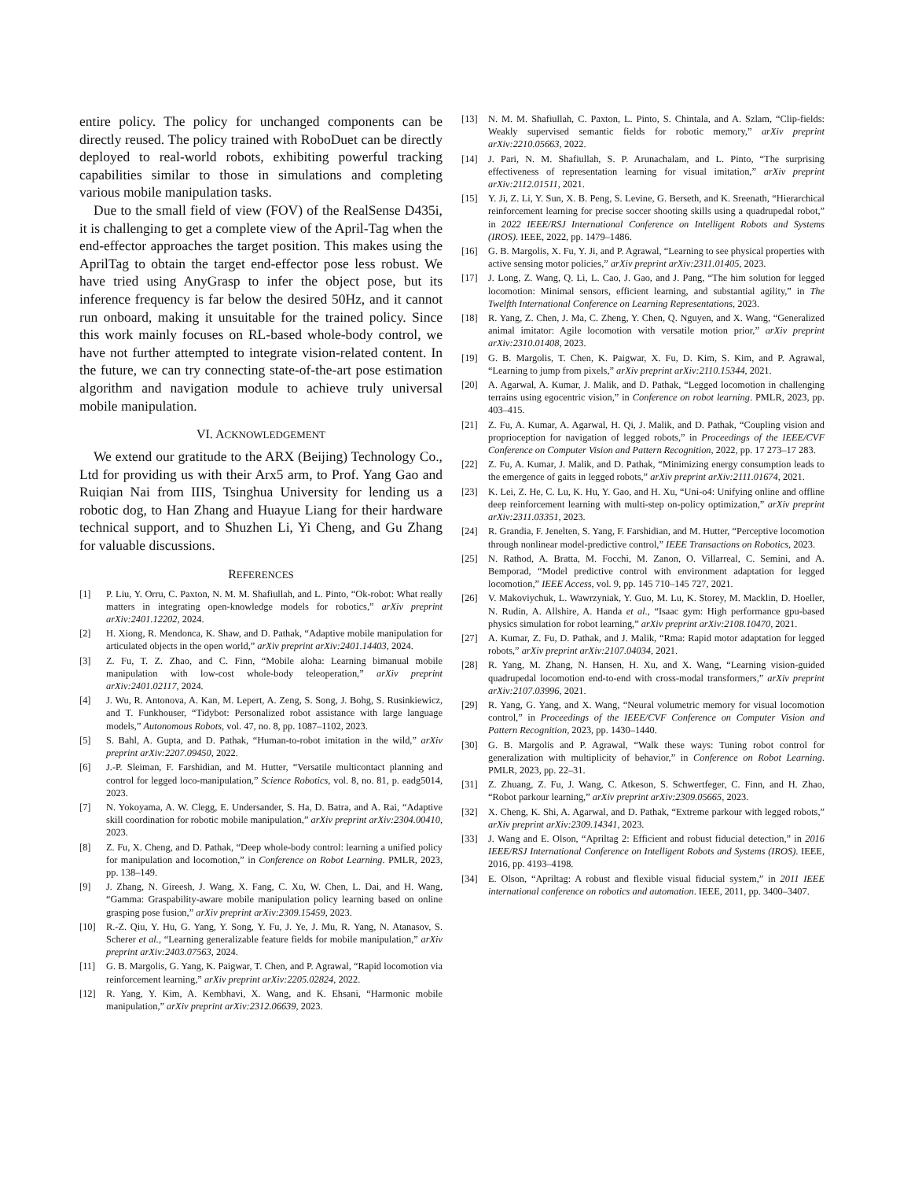entire policy. The policy for unchanged components can be directly reused. The policy trained with RoboDuet can be directly deployed to real-world robots, exhibiting powerful tracking capabilities similar to those in simulations and completing various mobile manipulation tasks.
Due to the small field of view (FOV) of the RealSense D435i, it is challenging to get a complete view of the April-Tag when the end-effector approaches the target position. This makes using the AprilTag to obtain the target end-effector pose less robust. We have tried using AnyGrasp to infer the object pose, but its inference frequency is far below the desired 50Hz, and it cannot run onboard, making it unsuitable for the trained policy. Since this work mainly focuses on RL-based whole-body control, we have not further attempted to integrate vision-related content. In the future, we can try connecting state-of-the-art pose estimation algorithm and navigation module to achieve truly universal mobile manipulation.
VI. ACKNOWLEDGEMENT
We extend our gratitude to the ARX (Beijing) Technology Co., Ltd for providing us with their Arx5 arm, to Prof. Yang Gao and Ruiqian Nai from IIIS, Tsinghua University for lending us a robotic dog, to Han Zhang and Huayue Liang for their hardware technical support, and to Shuzhen Li, Yi Cheng, and Gu Zhang for valuable discussions.
REFERENCES
[1] P. Liu, Y. Orru, C. Paxton, N. M. M. Shafiullah, and L. Pinto, “Ok-robot: What really matters in integrating open-knowledge models for robotics,” arXiv preprint arXiv:2401.12202, 2024.
[2] H. Xiong, R. Mendonca, K. Shaw, and D. Pathak, “Adaptive mobile manipulation for articulated objects in the open world,” arXiv preprint arXiv:2401.14403, 2024.
[3] Z. Fu, T. Z. Zhao, and C. Finn, “Mobile aloha: Learning bimanual mobile manipulation with low-cost whole-body teleoperation,” arXiv preprint arXiv:2401.02117, 2024.
[4] J. Wu, R. Antonova, A. Kan, M. Lepert, A. Zeng, S. Song, J. Bohg, S. Rusinkiewicz, and T. Funkhouser, “Tidybot: Personalized robot assistance with large language models,” Autonomous Robots, vol. 47, no. 8, pp. 1087–1102, 2023.
[5] S. Bahl, A. Gupta, and D. Pathak, “Human-to-robot imitation in the wild,” arXiv preprint arXiv:2207.09450, 2022.
[6] J.-P. Sleiman, F. Farshidian, and M. Hutter, “Versatile multicontact planning and control for legged loco-manipulation,” Science Robotics, vol. 8, no. 81, p. eadg5014, 2023.
[7] N. Yokoyama, A. W. Clegg, E. Undersander, S. Ha, D. Batra, and A. Rai, “Adaptive skill coordination for robotic mobile manipulation,” arXiv preprint arXiv:2304.00410, 2023.
[8] Z. Fu, X. Cheng, and D. Pathak, “Deep whole-body control: learning a unified policy for manipulation and locomotion,” in Conference on Robot Learning. PMLR, 2023, pp. 138–149.
[9] J. Zhang, N. Gireesh, J. Wang, X. Fang, C. Xu, W. Chen, L. Dai, and H. Wang, “Gamma: Graspability-aware mobile manipulation policy learning based on online grasping pose fusion,” arXiv preprint arXiv:2309.15459, 2023.
[10] R.-Z. Qiu, Y. Hu, G. Yang, Y. Song, Y. Fu, J. Ye, J. Mu, R. Yang, N. Atanasov, S. Scherer et al., “Learning generalizable feature fields for mobile manipulation,” arXiv preprint arXiv:2403.07563, 2024.
[11] G. B. Margolis, G. Yang, K. Paigwar, T. Chen, and P. Agrawal, “Rapid locomotion via reinforcement learning,” arXiv preprint arXiv:2205.02824, 2022.
[12] R. Yang, Y. Kim, A. Kembhavi, X. Wang, and K. Ehsani, “Harmonic mobile manipulation,” arXiv preprint arXiv:2312.06639, 2023.
[13] N. M. M. Shafiullah, C. Paxton, L. Pinto, S. Chintala, and A. Szlam, “Clip-fields: Weakly supervised semantic fields for robotic memory,” arXiv preprint arXiv:2210.05663, 2022.
[14] J. Pari, N. M. Shafiullah, S. P. Arunachalam, and L. Pinto, “The surprising effectiveness of representation learning for visual imitation,” arXiv preprint arXiv:2112.01511, 2021.
[15] Y. Ji, Z. Li, Y. Sun, X. B. Peng, S. Levine, G. Berseth, and K. Sreenath, “Hierarchical reinforcement learning for precise soccer shooting skills using a quadrupedal robot,” in 2022 IEEE/RSJ International Conference on Intelligent Robots and Systems (IROS). IEEE, 2022, pp. 1479–1486.
[16] G. B. Margolis, X. Fu, Y. Ji, and P. Agrawal, “Learning to see physical properties with active sensing motor policies,” arXiv preprint arXiv:2311.01405, 2023.
[17] J. Long, Z. Wang, Q. Li, L. Cao, J. Gao, and J. Pang, “The him solution for legged locomotion: Minimal sensors, efficient learning, and substantial agility,” in The Twelfth International Conference on Learning Representations, 2023.
[18] R. Yang, Z. Chen, J. Ma, C. Zheng, Y. Chen, Q. Nguyen, and X. Wang, “Generalized animal imitator: Agile locomotion with versatile motion prior,” arXiv preprint arXiv:2310.01408, 2023.
[19] G. B. Margolis, T. Chen, K. Paigwar, X. Fu, D. Kim, S. Kim, and P. Agrawal, “Learning to jump from pixels,” arXiv preprint arXiv:2110.15344, 2021.
[20] A. Agarwal, A. Kumar, J. Malik, and D. Pathak, “Legged locomotion in challenging terrains using egocentric vision,” in Conference on robot learning. PMLR, 2023, pp. 403–415.
[21] Z. Fu, A. Kumar, A. Agarwal, H. Qi, J. Malik, and D. Pathak, “Coupling vision and proprioception for navigation of legged robots,” in Proceedings of the IEEE/CVF Conference on Computer Vision and Pattern Recognition, 2022, pp. 17 273–17 283.
[22] Z. Fu, A. Kumar, J. Malik, and D. Pathak, “Minimizing energy consumption leads to the emergence of gaits in legged robots,” arXiv preprint arXiv:2111.01674, 2021.
[23] K. Lei, Z. He, C. Lu, K. Hu, Y. Gao, and H. Xu, “Uni-o4: Unifying online and offline deep reinforcement learning with multi-step on-policy optimization,” arXiv preprint arXiv:2311.03351, 2023.
[24] R. Grandia, F. Jenelten, S. Yang, F. Farshidian, and M. Hutter, “Perceptive locomotion through nonlinear model-predictive control,” IEEE Transactions on Robotics, 2023.
[25] N. Rathod, A. Bratta, M. Focchi, M. Zanon, O. Villarreal, C. Semini, and A. Bemporad, “Model predictive control with environment adaptation for legged locomotion,” IEEE Access, vol. 9, pp. 145 710–145 727, 2021.
[26] V. Makoviychuk, L. Wawrzyniak, Y. Guo, M. Lu, K. Storey, M. Macklin, D. Hoeller, N. Rudin, A. Allshire, A. Handa et al., “Isaac gym: High performance gpu-based physics simulation for robot learning,” arXiv preprint arXiv:2108.10470, 2021.
[27] A. Kumar, Z. Fu, D. Pathak, and J. Malik, “Rma: Rapid motor adaptation for legged robots,” arXiv preprint arXiv:2107.04034, 2021.
[28] R. Yang, M. Zhang, N. Hansen, H. Xu, and X. Wang, “Learning vision-guided quadrupedal locomotion end-to-end with cross-modal transformers,” arXiv preprint arXiv:2107.03996, 2021.
[29] R. Yang, G. Yang, and X. Wang, “Neural volumetric memory for visual locomotion control,” in Proceedings of the IEEE/CVF Conference on Computer Vision and Pattern Recognition, 2023, pp. 1430–1440.
[30] G. B. Margolis and P. Agrawal, “Walk these ways: Tuning robot control for generalization with multiplicity of behavior,” in Conference on Robot Learning. PMLR, 2023, pp. 22–31.
[31] Z. Zhuang, Z. Fu, J. Wang, C. Atkeson, S. Schwertfeger, C. Finn, and H. Zhao, “Robot parkour learning,” arXiv preprint arXiv:2309.05665, 2023.
[32] X. Cheng, K. Shi, A. Agarwal, and D. Pathak, “Extreme parkour with legged robots,” arXiv preprint arXiv:2309.14341, 2023.
[33] J. Wang and E. Olson, “Apriltag 2: Efficient and robust fiducial detection,” in 2016 IEEE/RSJ International Conference on Intelligent Robots and Systems (IROS). IEEE, 2016, pp. 4193–4198.
[34] E. Olson, “Apriltag: A robust and flexible visual fiducial system,” in 2011 IEEE international conference on robotics and automation. IEEE, 2011, pp. 3400–3407.